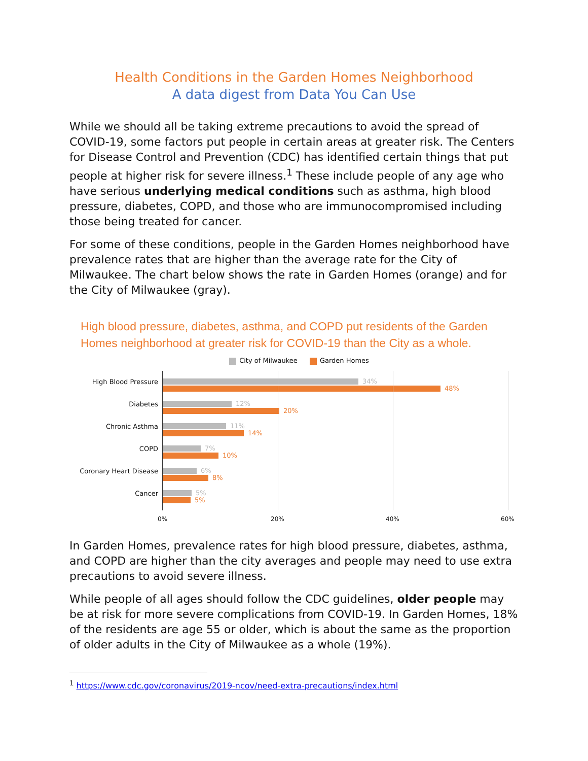Health Conditions in the Garden Homes Neighborhood
A data digest from Data You Can Use
While we should all be taking extreme precautions to avoid the spread of COVID-19, some factors put people in certain areas at greater risk. The Centers for Disease Control and Prevention (CDC) has identified certain things that put people at higher risk for severe illness.<sup>1</sup> These include people of any age who have serious underlying medical conditions such as asthma, high blood pressure, diabetes, COPD, and those who are immunocompromised including those being treated for cancer.
For some of these conditions, people in the Garden Homes neighborhood have prevalence rates that are higher than the average rate for the City of Milwaukee. The chart below shows the rate in Garden Homes (orange) and for the City of Milwaukee (gray).
High blood pressure, diabetes, asthma, and COPD put residents of the Garden Homes neighborhood at greater risk for COVID-19 than the City as a whole.
City of Milwaukee Garden Homes
High Blood Pressure
Diabetes
Chronic Asthma
COPD
Coronary Heart Disease
Cancer
34%
48%
12%
20%
11%
14%
7%
10%
6%
8%
5%
5%
0% 20% 40% 60%
In Garden Homes, prevalence rates for high blood pressure, diabetes, asthma, and COPD are higher than the city averages and people may need to use extra precautions to avoid severe illness.
While people of all ages should follow the CDC guidelines, older people may be at risk for more severe complications from COVID-19. In Garden Homes, 18% of the residents are age 55 or older, which is about the same as the proportion of older adults in the City of Milwaukee as a whole (19%).
<sup>1</sup> https://www.cdc.gov/coronavirus/2019-ncov/need-extra-precautions/index.html